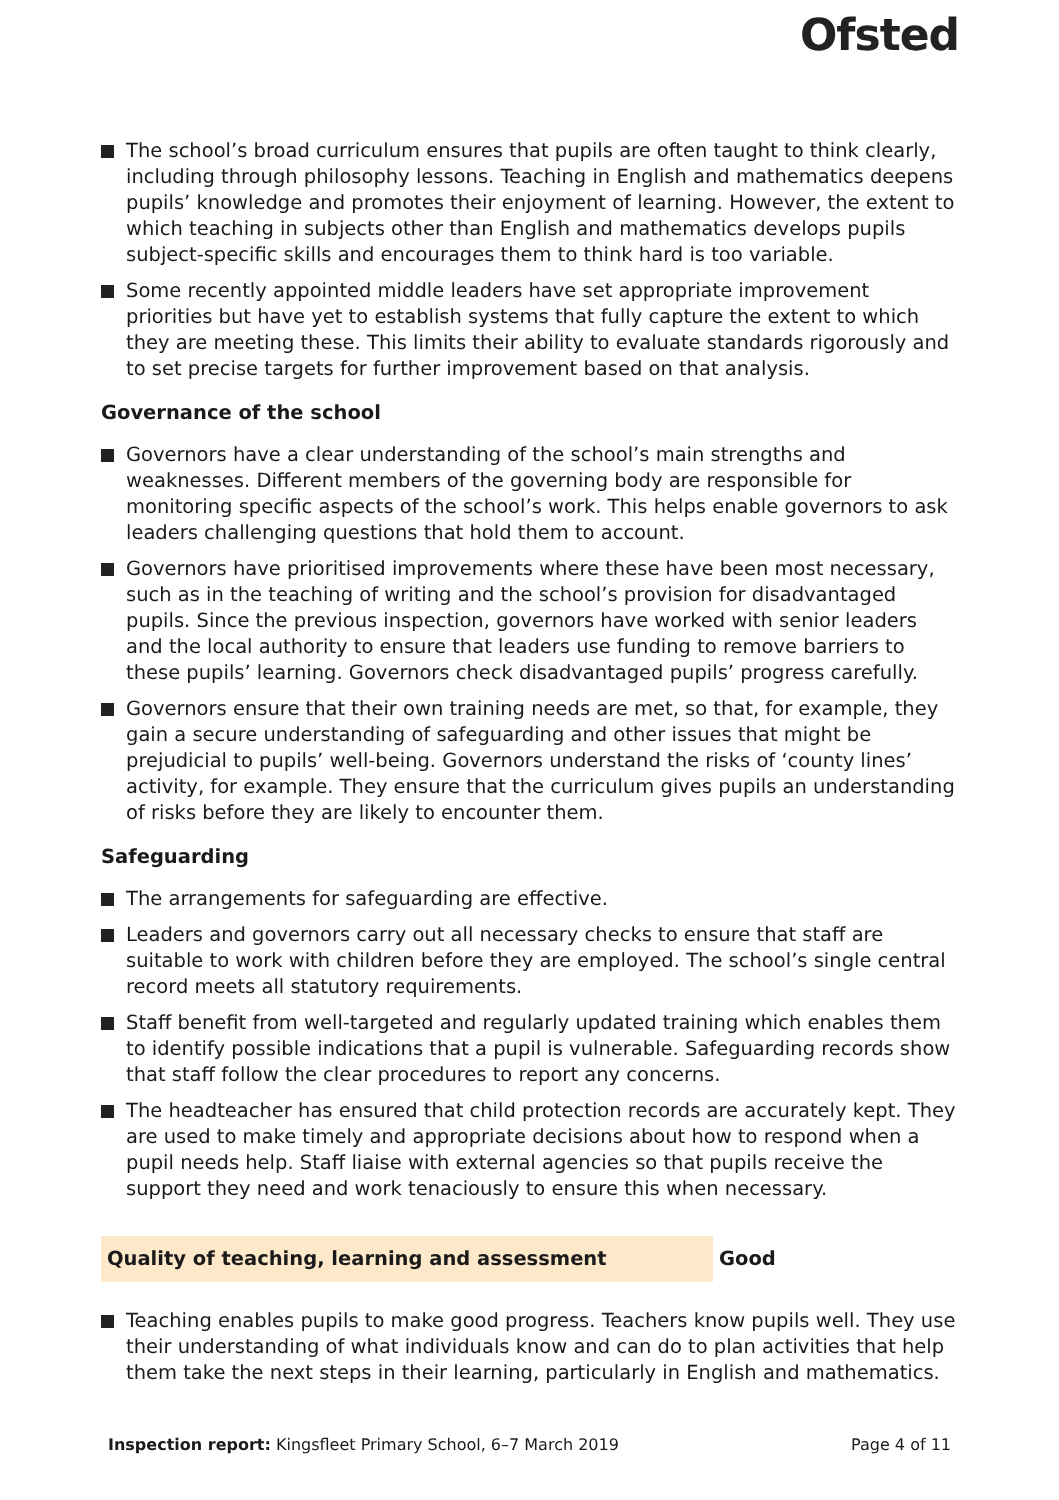Ofsted
The school’s broad curriculum ensures that pupils are often taught to think clearly, including through philosophy lessons. Teaching in English and mathematics deepens pupils’ knowledge and promotes their enjoyment of learning. However, the extent to which teaching in subjects other than English and mathematics develops pupils subject-specific skills and encourages them to think hard is too variable.
Some recently appointed middle leaders have set appropriate improvement priorities but have yet to establish systems that fully capture the extent to which they are meeting these. This limits their ability to evaluate standards rigorously and to set precise targets for further improvement based on that analysis.
Governance of the school
Governors have a clear understanding of the school’s main strengths and weaknesses. Different members of the governing body are responsible for monitoring specific aspects of the school’s work. This helps enable governors to ask leaders challenging questions that hold them to account.
Governors have prioritised improvements where these have been most necessary, such as in the teaching of writing and the school’s provision for disadvantaged pupils. Since the previous inspection, governors have worked with senior leaders and the local authority to ensure that leaders use funding to remove barriers to these pupils’ learning. Governors check disadvantaged pupils’ progress carefully.
Governors ensure that their own training needs are met, so that, for example, they gain a secure understanding of safeguarding and other issues that might be prejudicial to pupils’ well-being. Governors understand the risks of ‘county lines’ activity, for example. They ensure that the curriculum gives pupils an understanding of risks before they are likely to encounter them.
Safeguarding
The arrangements for safeguarding are effective.
Leaders and governors carry out all necessary checks to ensure that staff are suitable to work with children before they are employed. The school’s single central record meets all statutory requirements.
Staff benefit from well-targeted and regularly updated training which enables them to identify possible indications that a pupil is vulnerable. Safeguarding records show that staff follow the clear procedures to report any concerns.
The headteacher has ensured that child protection records are accurately kept. They are used to make timely and appropriate decisions about how to respond when a pupil needs help. Staff liaise with external agencies so that pupils receive the support they need and work tenaciously to ensure this when necessary.
Quality of teaching, learning and assessment Good
Teaching enables pupils to make good progress. Teachers know pupils well. They use their understanding of what individuals know and can do to plan activities that help them take the next steps in their learning, particularly in English and mathematics.
Inspection report: Kingsfleet Primary School, 6–7 March 2019 Page 4 of 11